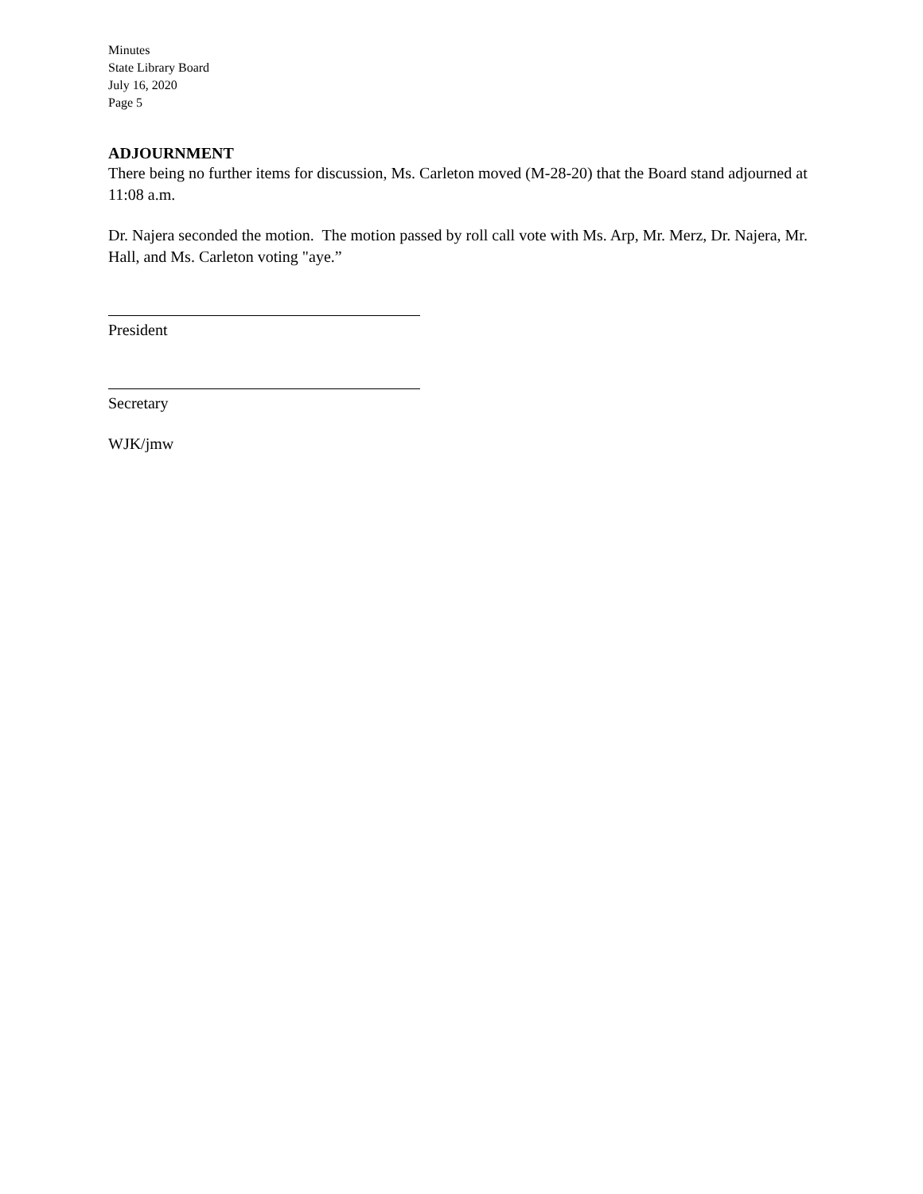Minutes
State Library Board
July 16, 2020
Page 5
ADJOURNMENT
There being no further items for discussion, Ms. Carleton moved (M-28-20) that the Board stand adjourned at 11:08 a.m.
Dr. Najera seconded the motion. The motion passed by roll call vote with Ms. Arp, Mr. Merz, Dr. Najera, Mr. Hall, and Ms. Carleton voting "aye.”
President
Secretary
WJK/jmw